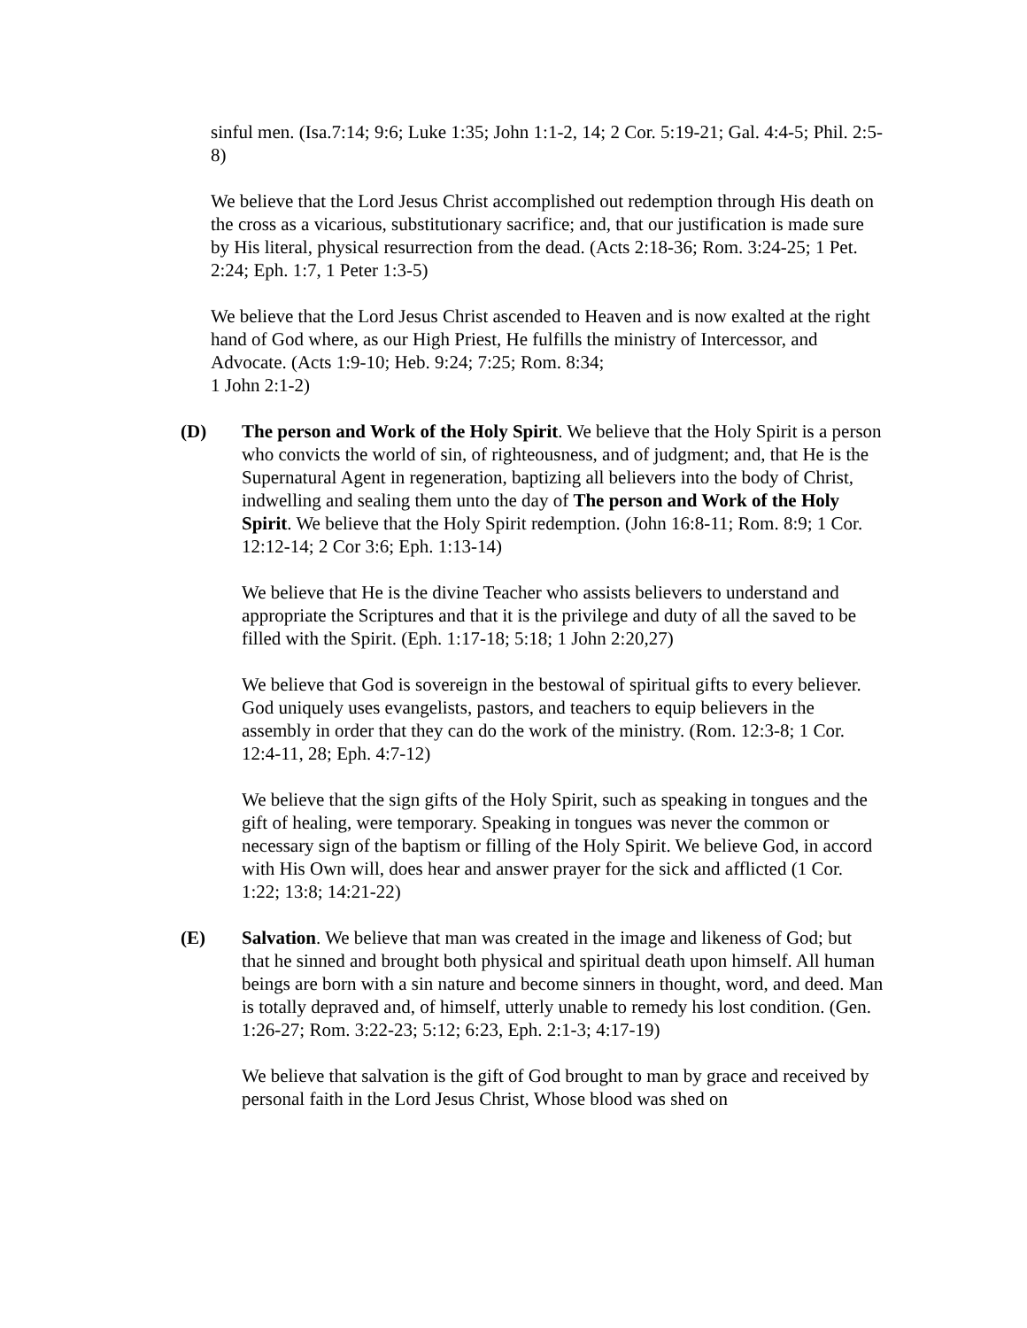sinful men. (Isa.7:14; 9:6; Luke 1:35; John 1:1-2, 14; 2 Cor. 5:19-21; Gal. 4:4-5; Phil. 2:5-8)
We believe that the Lord Jesus Christ accomplished out redemption through His death on the cross as a vicarious, substitutionary sacrifice; and, that our justification is made sure by His literal, physical resurrection from the dead. (Acts 2:18-36; Rom. 3:24-25; 1 Pet. 2:24; Eph. 1:7, 1 Peter 1:3-5)
We believe that the Lord Jesus Christ ascended to Heaven and is now exalted at the right hand of God where, as our High Priest, He fulfills the ministry of Intercessor, and Advocate. (Acts 1:9-10; Heb. 9:24; 7:25; Rom. 8:34;
1 John 2:1-2)
(D) The person and Work of the Holy Spirit. We believe that the Holy Spirit is a person who convicts the world of sin, of righteousness, and of judgment; and, that He is the Supernatural Agent in regeneration, baptizing all believers into the body of Christ, indwelling and sealing them unto the day of The person and Work of the Holy Spirit. We believe that the Holy Spirit redemption. (John 16:8-11; Rom. 8:9; 1 Cor. 12:12-14; 2 Cor 3:6; Eph. 1:13-14)
We believe that He is the divine Teacher who assists believers to understand and appropriate the Scriptures and that it is the privilege and duty of all the saved to be filled with the Spirit. (Eph. 1:17-18; 5:18; 1 John 2:20,27)
We believe that God is sovereign in the bestowal of spiritual gifts to every believer. God uniquely uses evangelists, pastors, and teachers to equip believers in the assembly in order that they can do the work of the ministry. (Rom. 12:3-8; 1 Cor. 12:4-11, 28; Eph. 4:7-12)
We believe that the sign gifts of the Holy Spirit, such as speaking in tongues and the gift of healing, were temporary. Speaking in tongues was never the common or necessary sign of the baptism or filling of the Holy Spirit. We believe God, in accord with His Own will, does hear and answer prayer for the sick and afflicted (1 Cor. 1:22; 13:8; 14:21-22)
(E) Salvation. We believe that man was created in the image and likeness of God; but that he sinned and brought both physical and spiritual death upon himself. All human beings are born with a sin nature and become sinners in thought, word, and deed. Man is totally depraved and, of himself, utterly unable to remedy his lost condition. (Gen. 1:26-27; Rom. 3:22-23; 5:12; 6:23, Eph. 2:1-3; 4:17-19)
We believe that salvation is the gift of God brought to man by grace and received by personal faith in the Lord Jesus Christ, Whose blood was shed on